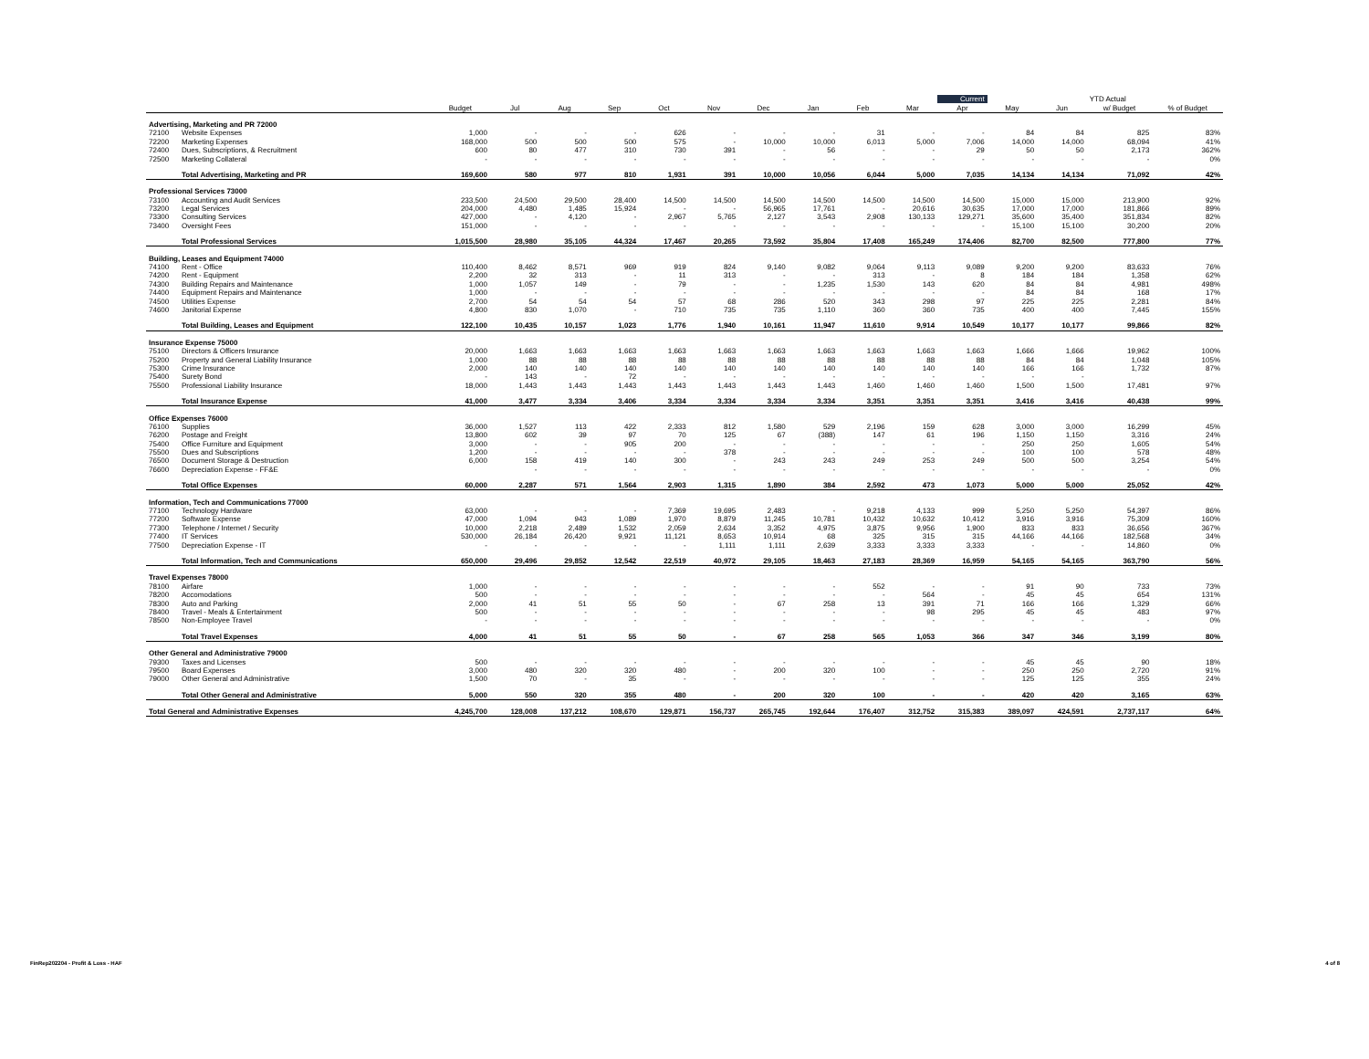| | | | | | | | | | | | | Current | | | YTD Actual | |
| --- | --- | --- | --- | --- | --- | --- | --- | --- | --- | --- | --- | --- | --- | --- | --- | --- |
| | | Budget | Jul | Aug | Sep | Oct | Nov | Dec | Jan | Feb | Mar | Apr | May | Jun | w/ Budget | % of Budget |
| Advertising, Marketing and PR 72000 | | | | | | | | | | | | | | | | |
| 72100 | Website Expenses | 1,000 | - | - | - | 626 | - | - | - | 31 | - | - | 84 | 84 | 825 | 83% |
| 72200 | Marketing Expenses | 168,000 | 500 | 500 | 500 | 575 | - | 10,000 | 10,000 | 6,013 | 5,000 | 7,006 | 14,000 | 14,000 | 68,094 | 41% |
| 72400 | Dues, Subscriptions, & Recruitment | 600 | 80 | 477 | 310 | 730 | 391 | - | 56 | - | - | 29 | 50 | 50 | 2,173 | 362% |
| 72500 | Marketing Collateral | - | - | - | - | - | - | - | - | - | - | - | - | - | - | 0% |
| | Total Advertising, Marketing and PR | 169,600 | 580 | 977 | 810 | 1,931 | 391 | 10,000 | 10,056 | 6,044 | 5,000 | 7,035 | 14,134 | 14,134 | 71,092 | 42% |
| Professional Services 73000 | | | | | | | | | | | | | | | | |
| 73100 | Accounting and Audit Services | 233,500 | 24,500 | 29,500 | 28,400 | 14,500 | 14,500 | 14,500 | 14,500 | 14,500 | 14,500 | 14,500 | 15,000 | 15,000 | 213,900 | 92% |
| 73200 | Legal Services | 204,000 | 4,480 | 1,485 | 15,924 | - | - | 56,965 | 17,761 | - | 20,616 | 30,635 | 17,000 | 17,000 | 181,866 | 89% |
| 73300 | Consulting Services | 427,000 | - | 4,120 | - | 2,967 | 5,765 | 2,127 | 3,543 | 2,908 | 130,133 | 129,271 | 35,600 | 35,400 | 351,834 | 82% |
| 73400 | Oversight Fees | 151,000 | - | - | - | - | - | - | - | - | - | - | 15,100 | 15,100 | 30,200 | 20% |
| | Total Professional Services | 1,015,500 | 28,980 | 35,105 | 44,324 | 17,467 | 20,265 | 73,592 | 35,804 | 17,408 | 165,249 | 174,406 | 82,700 | 82,500 | 777,800 | 77% |
| Building, Leases and Equipment 74000 | | | | | | | | | | | | | | | | |
| 74100 | Rent - Office | 110,400 | 8,462 | 8,571 | 969 | 919 | 824 | 9,140 | 9,082 | 9,064 | 9,113 | 9,089 | 9,200 | 9,200 | 83,633 | 76% |
| 74200 | Rent - Equipment | 2,200 | 32 | 313 | - | 11 | 313 | - | - | 313 | - | 8 | 184 | 184 | 1,358 | 62% |
| 74300 | Building Repairs and Maintenance | 1,000 | 1,057 | 149 | - | 79 | - | - | 1,235 | 1,530 | 143 | 620 | 84 | 84 | 4,981 | 498% |
| 74400 | Equipment Repairs and Maintenance | 1,000 | - | - | - | - | - | - | - | - | - | - | 84 | 84 | 168 | 17% |
| 74500 | Utilities Expense | 2,700 | 54 | 54 | 54 | 57 | 68 | 286 | 520 | 343 | 298 | 97 | 225 | 225 | 2,281 | 84% |
| 74600 | Janitorial Expense | 4,800 | 830 | 1,070 | - | 710 | 735 | 735 | 1,110 | 360 | 360 | 735 | 400 | 400 | 7,445 | 155% |
| | Total Building, Leases and Equipment | 122,100 | 10,435 | 10,157 | 1,023 | 1,776 | 1,940 | 10,161 | 11,947 | 11,610 | 9,914 | 10,549 | 10,177 | 10,177 | 99,866 | 82% |
| Insurance Expense 75000 | | | | | | | | | | | | | | | | |
| 75100 | Directors & Officers Insurance | 20,000 | 1,663 | 1,663 | 1,663 | 1,663 | 1,663 | 1,663 | 1,663 | 1,663 | 1,663 | 1,663 | 1,666 | 1,666 | 19,962 | 100% |
| 75200 | Property and General Liability Insurance | 1,000 | 88 | 88 | 88 | 88 | 88 | 88 | 88 | 88 | 88 | 88 | 84 | 84 | 1,048 | 105% |
| 75300 | Crime Insurance | 2,000 | 140 | 140 | 140 | 140 | 140 | 140 | 140 | 140 | 140 | 140 | 166 | 166 | 1,732 | 87% |
| 75400 | Surety Bond | - | 143 | - | 72 | - | - | - | - | - | - | - | - | - | | |
| 75500 | Professional Liability Insurance | 18,000 | 1,443 | 1,443 | 1,443 | 1,443 | 1,443 | 1,443 | 1,443 | 1,460 | 1,460 | 1,460 | 1,500 | 1,500 | 17,481 | 97% |
| | Total Insurance Expense | 41,000 | 3,477 | 3,334 | 3,406 | 3,334 | 3,334 | 3,334 | 3,334 | 3,351 | 3,351 | 3,351 | 3,416 | 3,416 | 40,438 | 99% |
| Office Expenses 76000 | | | | | | | | | | | | | | | | |
| 76100 | Supplies | 36,000 | 1,527 | 113 | 422 | 2,333 | 812 | 1,580 | 529 | 2,196 | 159 | 628 | 3,000 | 3,000 | 16,299 | 45% |
| 76200 | Postage and Freight | 13,800 | 602 | 39 | 97 | 70 | 125 | 67 | (388) | 147 | 61 | 196 | 1,150 | 1,150 | 3,316 | 24% |
| 75400 | Office Furniture and Equipment | 3,000 | - | - | 905 | 200 | - | - | - | - | - | - | 250 | 250 | 1,605 | 54% |
| 75500 | Dues and Subscriptions | 1,200 | - | - | - | - | 378 | - | - | - | - | - | 100 | 100 | 578 | 48% |
| 76500 | Document Storage & Destruction | 6,000 | 158 | 419 | 140 | 300 | - | 243 | 243 | 249 | 253 | 249 | 500 | 500 | 3,254 | 54% |
| 76600 | Depreciation Expense - FF&E | | - | - | - | - | - | - | - | - | - | - | - | - | - | 0% |
| | Total Office Expenses | 60,000 | 2,287 | 571 | 1,564 | 2,903 | 1,315 | 1,890 | 384 | 2,592 | 473 | 1,073 | 5,000 | 5,000 | 25,052 | 42% |
| Information, Tech and Communications 77000 | | | | | | | | | | | | | | | | |
| 77100 | Technology Hardware | 63,000 | - | - | - | 7,369 | 19,695 | 2,483 | - | 9,218 | 4,133 | 999 | 5,250 | 5,250 | 54,397 | 86% |
| 77200 | Software Expense | 47,000 | 1,094 | 943 | 1,089 | 1,970 | 8,879 | 11,245 | 10,781 | 10,432 | 10,632 | 10,412 | 3,916 | 3,916 | 75,309 | 160% |
| 77300 | Telephone / Internet / Security | 10,000 | 2,218 | 2,489 | 1,532 | 2,059 | 2,634 | 3,352 | 4,975 | 3,875 | 9,956 | 1,900 | 833 | 833 | 36,656 | 367% |
| 77400 | IT Services | 530,000 | 26,184 | 26,420 | 9,921 | 11,121 | 8,653 | 10,914 | 68 | 325 | 315 | 315 | 44,166 | 44,166 | 182,568 | 34% |
| 77500 | Depreciation Expense - IT | - | - | - | - | - | 1,111 | 1,111 | 2,639 | 3,333 | 3,333 | 3,333 | - | - | 14,860 | 0% |
| | Total Information, Tech and Communications | 650,000 | 29,496 | 29,852 | 12,542 | 22,519 | 40,972 | 29,105 | 18,463 | 27,183 | 28,369 | 16,959 | 54,165 | 54,165 | 363,790 | 56% |
| Travel Expenses 78000 | | | | | | | | | | | | | | | | |
| 78100 | Airfare | 1,000 | - | - | - | - | - | - | - | 552 | - | - | 91 | 90 | 733 | 73% |
| 78200 | Accomodations | 500 | - | - | - | - | - | - | - | - | 564 | - | 45 | 45 | 654 | 131% |
| 78300 | Auto and Parking | 2,000 | 41 | 51 | 55 | 50 | - | 67 | 258 | 13 | 391 | 71 | 166 | 166 | 1,329 | 66% |
| 78400 | Travel - Meals & Entertainment | 500 | - | - | - | - | - | - | - | - | 98 | 295 | 45 | 45 | 483 | 97% |
| 78500 | Non-Employee Travel | - | - | - | - | - | - | - | - | - | - | - | - | - | - | 0% |
| | Total Travel Expenses | 4,000 | 41 | 51 | 55 | 50 | - | 67 | 258 | 565 | 1,053 | 366 | 347 | 346 | 3,199 | 80% |
| Other General and Administrative 79000 | | | | | | | | | | | | | | | | |
| 79300 | Taxes and Licenses | 500 | - | - | - | - | - | - | - | - | - | - | 45 | 45 | 90 | 18% |
| 79500 | Board Expenses | 3,000 | 480 | 320 | 320 | 480 | - | 200 | 320 | 100 | - | - | 250 | 250 | 2,720 | 91% |
| 79000 | Other General and Administrative | 1,500 | 70 | - | 35 | - | - | - | - | - | - | - | 125 | 125 | 355 | 24% |
| | Total Other General and Administrative | 5,000 | 550 | 320 | 355 | 480 | - | 200 | 320 | 100 | - | - | 420 | 420 | 3,165 | 63% |
| Total General and Administrative Expenses | | 4,245,700 | 128,008 | 137,212 | 108,670 | 129,871 | 156,737 | 265,745 | 192,644 | 176,407 | 312,752 | 315,383 | 389,097 | 424,591 | 2,737,117 | 64% |
FinRep202204 - Profit & Loss - HAF
4 of 8